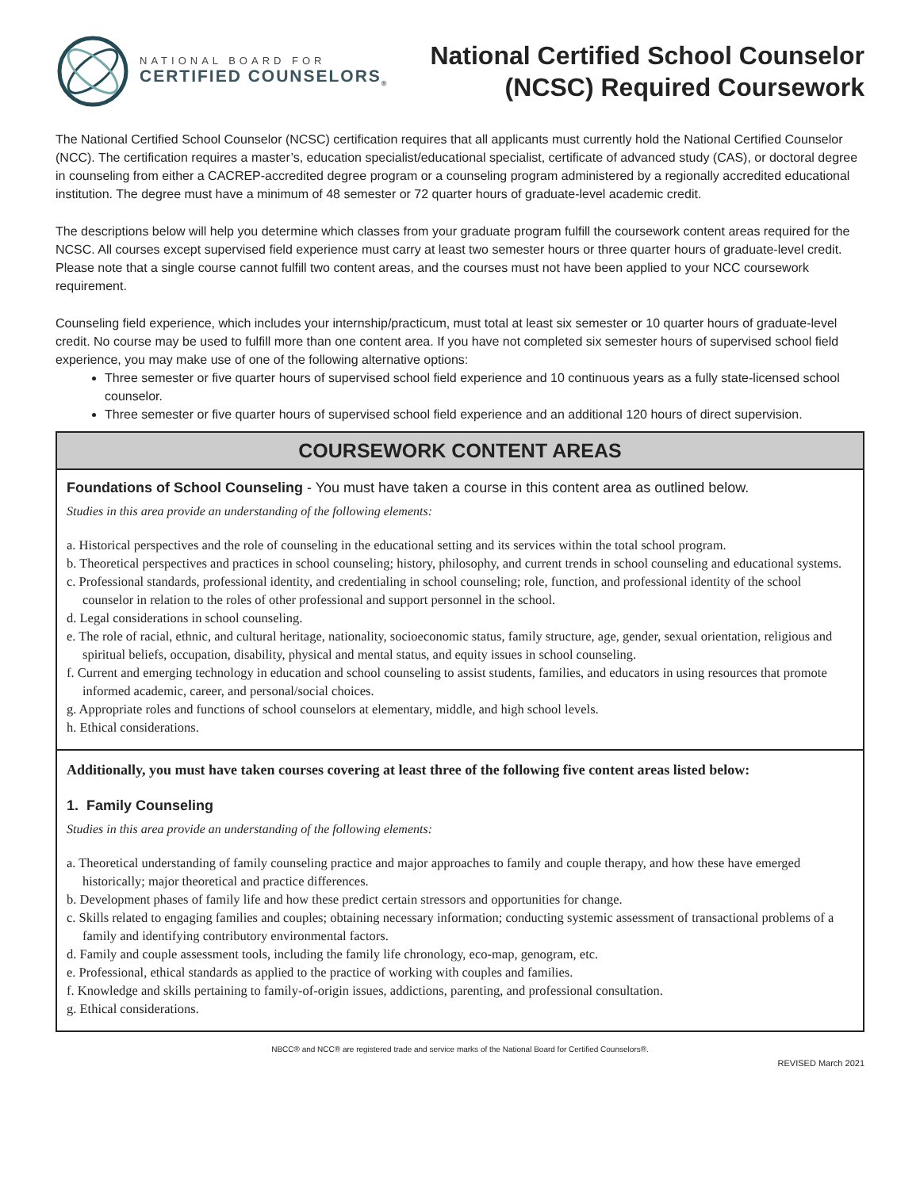NATIONAL BOARD FOR
CERTIFIED COUNSELORS<sub>®</sub>
National Certified School Counselor
(NCSC) Required Coursework
The National Certified School Counselor (NCSC) certification requires that all applicants must currently hold the National Certified Counselor (NCC). The certification requires a master’s, education specialist/educational specialist, certificate of advanced study (CAS), or doctoral degree in counseling from either a CACREP-accredited degree program or a counseling program administered by a regionally accredited educational institution. The degree must have a minimum of 48 semester or 72 quarter hours of graduate-level academic credit.
The descriptions below will help you determine which classes from your graduate program fulfill the coursework content areas required for the NCSC. All courses except supervised field experience must carry at least two semester hours or three quarter hours of graduate-level credit. Please note that a single course cannot fulfill two content areas, and the courses must not have been applied to your NCC coursework requirement.
Counseling field experience, which includes your internship/practicum, must total at least six semester or 10 quarter hours of graduate-level credit. No course may be used to fulfill more than one content area. If you have not completed six semester hours of supervised school field experience, you may make use of one of the following alternative options:
Three semester or five quarter hours of supervised school field experience and 10 continuous years as a fully state-licensed school counselor.
Three semester or five quarter hours of supervised school field experience and an additional 120 hours of direct supervision.
COURSEWORK CONTENT AREAS
Foundations of School Counseling - You must have taken a course in this content area as outlined below.
Studies in this area provide an understanding of the following elements:
a. Historical perspectives and the role of counseling in the educational setting and its services within the total school program.
b. Theoretical perspectives and practices in school counseling; history, philosophy, and current trends in school counseling and educational systems.
c. Professional standards, professional identity, and credentialing in school counseling; role, function, and professional identity of the school counselor in relation to the roles of other professional and support personnel in the school.
d. Legal considerations in school counseling.
e. The role of racial, ethnic, and cultural heritage, nationality, socioeconomic status, family structure, age, gender, sexual orientation, religious and spiritual beliefs, occupation, disability, physical and mental status, and equity issues in school counseling.
f. Current and emerging technology in education and school counseling to assist students, families, and educators in using resources that promote informed academic, career, and personal/social choices.
g. Appropriate roles and functions of school counselors at elementary, middle, and high school levels.
h. Ethical considerations.
Additionally, you must have taken courses covering at least three of the following five content areas listed below:
1. Family Counseling
Studies in this area provide an understanding of the following elements:
a. Theoretical understanding of family counseling practice and major approaches to family and couple therapy, and how these have emerged historically; major theoretical and practice differences.
b. Development phases of family life and how these predict certain stressors and opportunities for change.
c. Skills related to engaging families and couples; obtaining necessary information; conducting systemic assessment of transactional problems of a family and identifying contributory environmental factors.
d. Family and couple assessment tools, including the family life chronology, eco-map, genogram, etc.
e. Professional, ethical standards as applied to the practice of working with couples and families.
f. Knowledge and skills pertaining to family-of-origin issues, addictions, parenting, and professional consultation.
g. Ethical considerations.
NBCC® and NCC® are registered trade and service marks of the National Board for Certified Counselors®.
REVISED March 2021